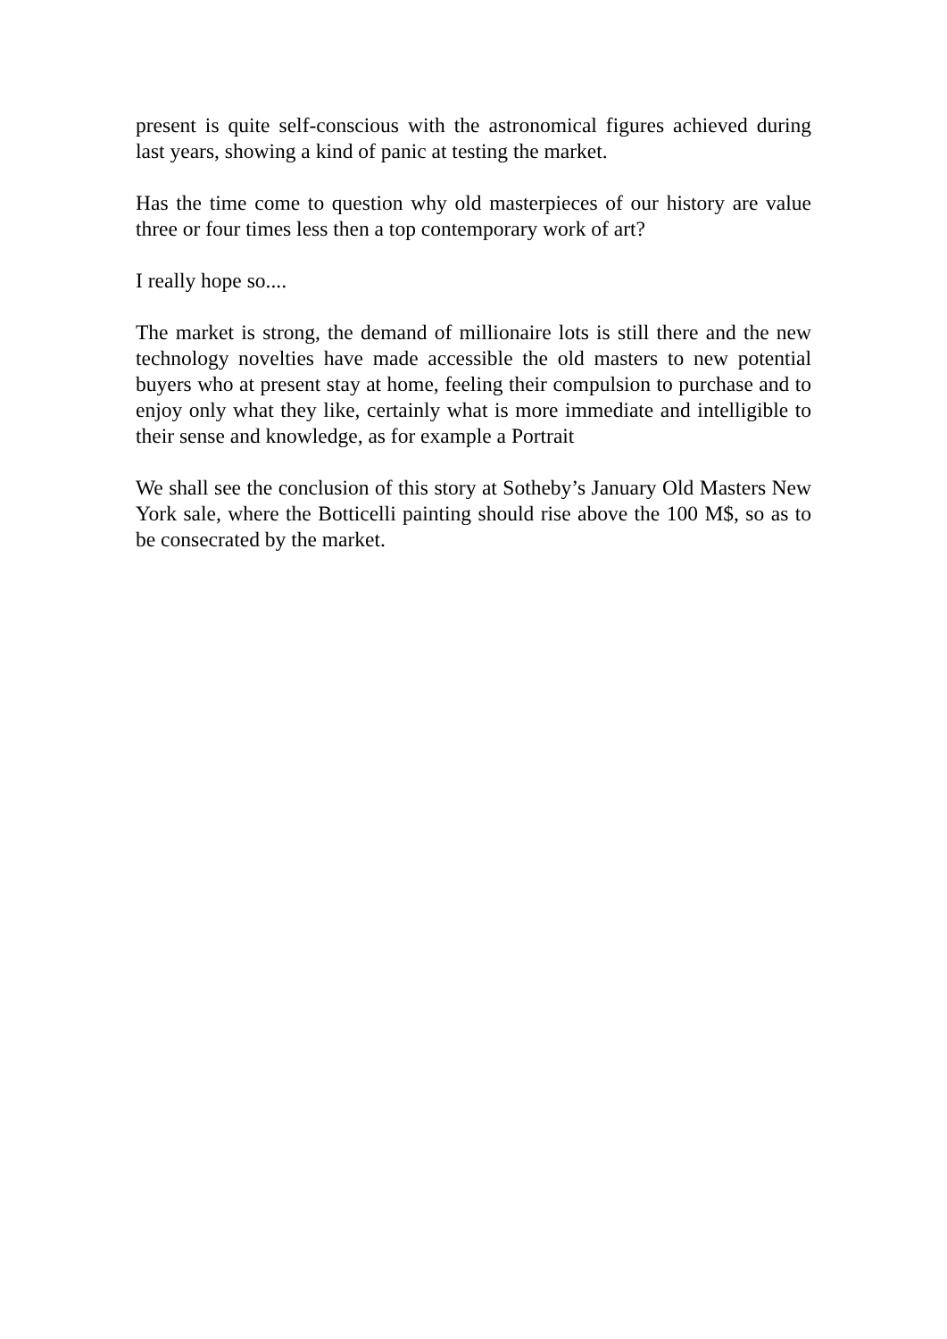present is quite self-conscious with the astronomical figures achieved during last years, showing a kind of panic at testing the market.
Has the time come to question why old masterpieces of our history are value three or four times less then a top contemporary work of art?
I really hope so....
The market is strong, the demand of millionaire lots is still there and the new technology novelties have made accessible the old masters to new potential buyers who at present stay at home, feeling their compulsion to purchase and to enjoy only what they like, certainly what is more immediate and intelligible to their sense and knowledge, as for example a Portrait
We shall see the conclusion of this story at Sotheby’s January Old Masters New York sale, where the Botticelli painting should rise above the 100 M$, so as to be consecrated by the market.